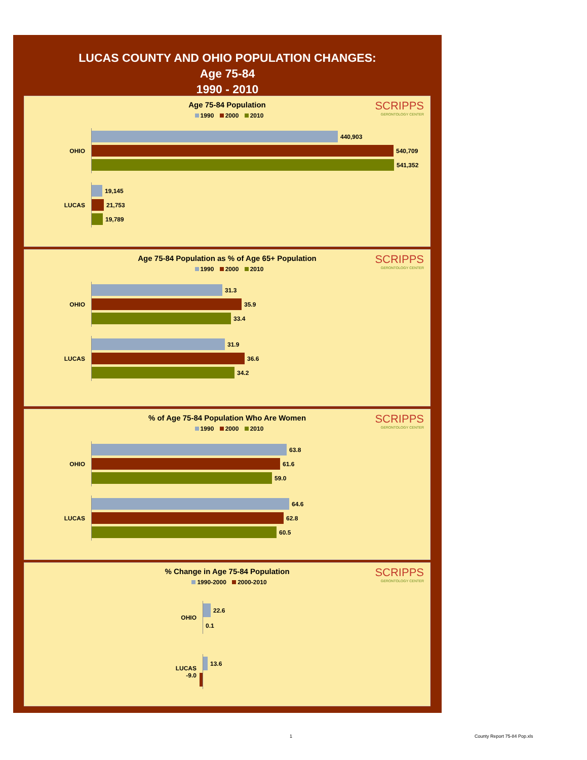LUCAS COUNTY AND OHIO POPULATION CHANGES:
Age 75-84
1990 - 2010
SCRIPPS
GERONTOLOGY CENTER
Age 75-84 Population
1990 2000 2010
OHIO
440,903
540,709
541,352
LUCAS
19,145
21,753
19,789
SCRIPPS
GERONTOLOGY CENTER
Age 75-84 Population as % of Age 65+ Population
1990 2000 2010
OHIO
31.3
35.9
33.4
LUCAS
31.9
36.6
34.2
SCRIPPS
GERONTOLOGY CENTER
% of Age 75-84 Population Who Are Women
1990 2000 2010
OHIO
63.8
61.6
59.0
LUCAS
64.6
62.8
60.5
SCRIPPS
GERONTOLOGY CENTER
% Change in Age 75-84 Population
1990-2000 2000-2010
OHIO
22.6
0.1
LUCAS
-9.0
13.6
1 County Report 75-84 Pop.xls